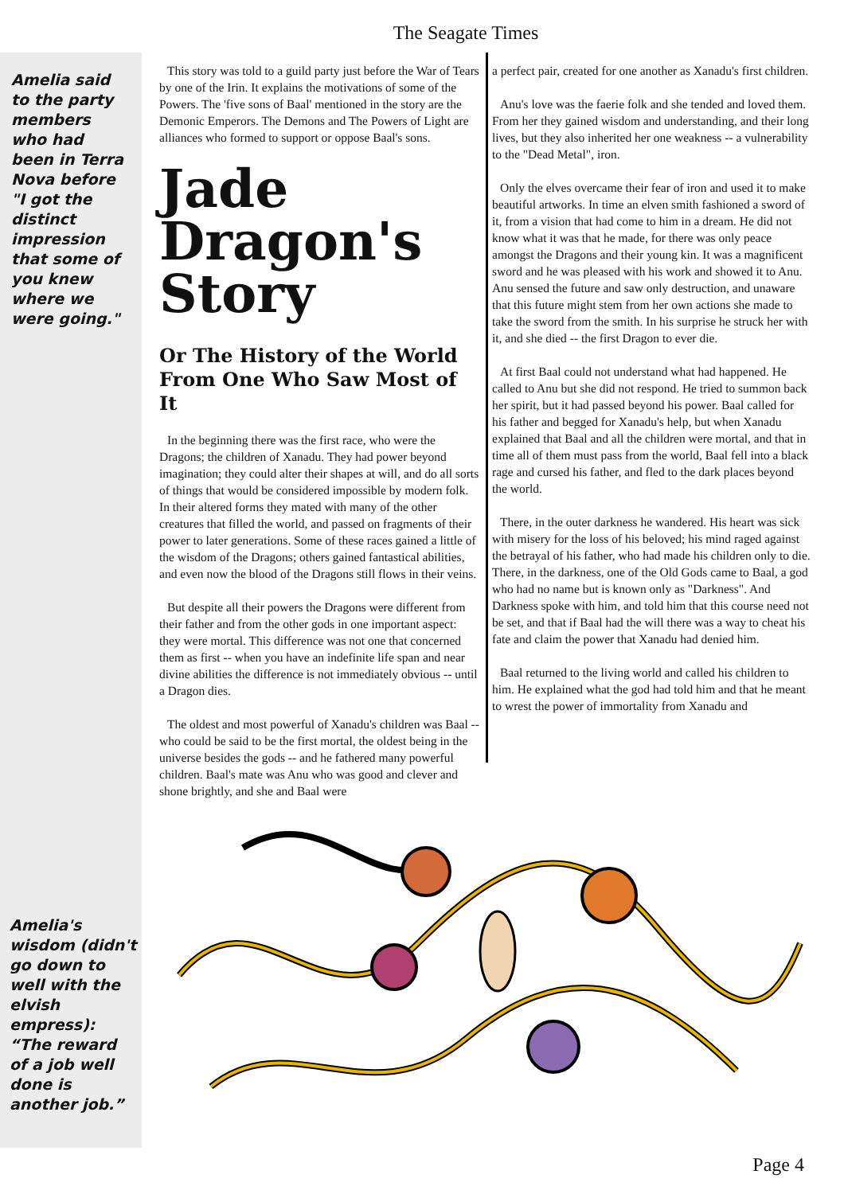The Seagate Times
Amelia said to the party members who had been in Terra Nova before "I got the distinct impression that some of you knew where we were going."
This story was told to a guild party just before the War of Tears by one of the Irin. It explains the motivations of some of the Powers. The 'five sons of Baal' mentioned in the story are the Demonic Emperors. The Demons and The Powers of Light are alliances who formed to support or oppose Baal's sons.
Jade Dragon's Story
Or The History of the World From One Who Saw Most of It
In the beginning there was the first race, who were the Dragons; the children of Xanadu. They had power beyond imagination; they could alter their shapes at will, and do all sorts of things that would be considered impossible by modern folk. In their altered forms they mated with many of the other creatures that filled the world, and passed on fragments of their power to later generations. Some of these races gained a little of the wisdom of the Dragons; others gained fantastical abilities, and even now the blood of the Dragons still flows in their veins.
But despite all their powers the Dragons were different from their father and from the other gods in one important aspect: they were mortal. This difference was not one that concerned them as first -- when you have an indefinite life span and near divine abilities the difference is not immediately obvious -- until a Dragon dies.
The oldest and most powerful of Xanadu's children was Baal -- who could be said to be the first mortal, the oldest being in the universe besides the gods -- and he fathered many powerful children. Baal's mate was Anu who was good and clever and shone brightly, and she and Baal were
a perfect pair, created for one another as Xanadu's first children.
Anu's love was the faerie folk and she tended and loved them. From her they gained wisdom and understanding, and their long lives, but they also inherited her one weakness -- a vulnerability to the "Dead Metal", iron.
Only the elves overcame their fear of iron and used it to make beautiful artworks. In time an elven smith fashioned a sword of it, from a vision that had come to him in a dream. He did not know what it was that he made, for there was only peace amongst the Dragons and their young kin. It was a magnificent sword and he was pleased with his work and showed it to Anu. Anu sensed the future and saw only destruction, and unaware that this future might stem from her own actions she made to take the sword from the smith. In his surprise he struck her with it, and she died -- the first Dragon to ever die.
At first Baal could not understand what had happened. He called to Anu but she did not respond. He tried to summon back her spirit, but it had passed beyond his power. Baal called for his father and begged for Xanadu's help, but when Xanadu explained that Baal and all the children were mortal, and that in time all of them must pass from the world, Baal fell into a black rage and cursed his father, and fled to the dark places beyond the world.
There, in the outer darkness he wandered. His heart was sick with misery for the loss of his beloved; his mind raged against the betrayal of his father, who had made his children only to die. There, in the darkness, one of the Old Gods came to Baal, a god who had no name but is known only as "Darkness". And Darkness spoke with him, and told him that this course need not be set, and that if Baal had the will there was a way to cheat his fate and claim the power that Xanadu had denied him.
Baal returned to the living world and called his children to him. He explained what the god had told him and that he meant to wrest the power of immortality from Xanadu and
Amelia's wisdom (didn't go down to well with the elvish empress): “The reward of a job well done is another job.”
Page 4